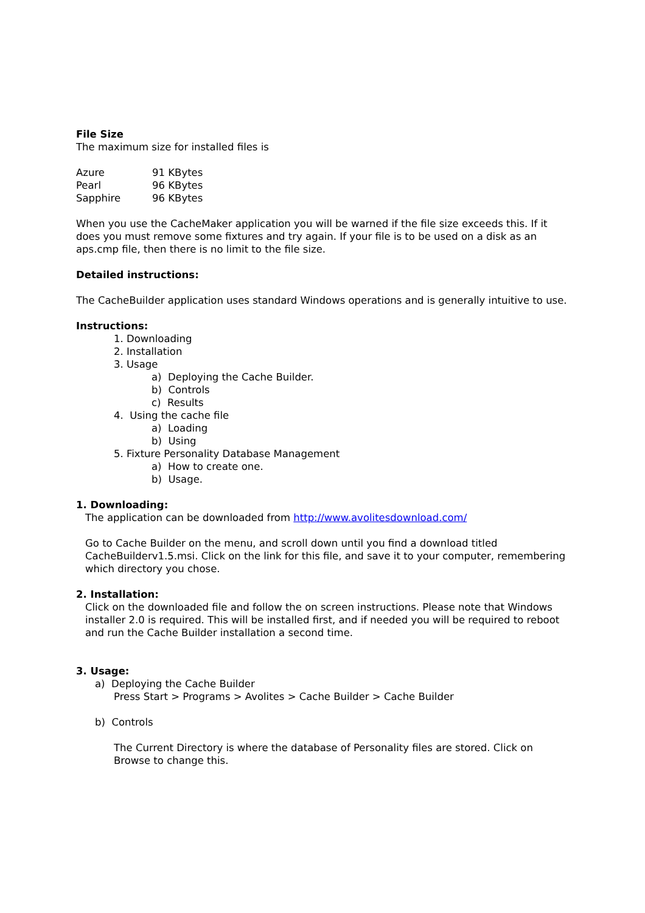File Size
The maximum size for installed files is
Azure 91 KBytes
Pearl 96 KBytes
Sapphire 96 KBytes
When you use the CacheMaker application you will be warned if the file size exceeds this. If it does you must remove some fixtures and try again. If your file is to be used on a disk as an aps.cmp file, then there is no limit to the file size.
Detailed instructions:
The CacheBuilder application uses standard Windows operations and is generally intuitive to use.
Instructions:
1. Downloading
2. Installation
3. Usage
a) Deploying the Cache Builder.
b) Controls
c) Results
4. Using the cache file
a) Loading
b) Using
5. Fixture Personality Database Management
a) How to create one.
b) Usage.
1. Downloading:
The application can be downloaded from http://www.avolitesdownload.com/
Go to Cache Builder on the menu, and scroll down until you find a download titled CacheBuilderv1.5.msi. Click on the link for this file, and save it to your computer, remembering which directory you chose.
2. Installation:
Click on the downloaded file and follow the on screen instructions. Please note that Windows installer 2.0 is required. This will be installed first, and if needed you will be required to reboot and run the Cache Builder installation a second time.
3. Usage:
a) Deploying the Cache Builder
Press Start > Programs > Avolites > Cache Builder > Cache Builder
b) Controls
The Current Directory is where the database of Personality files are stored. Click on Browse to change this.